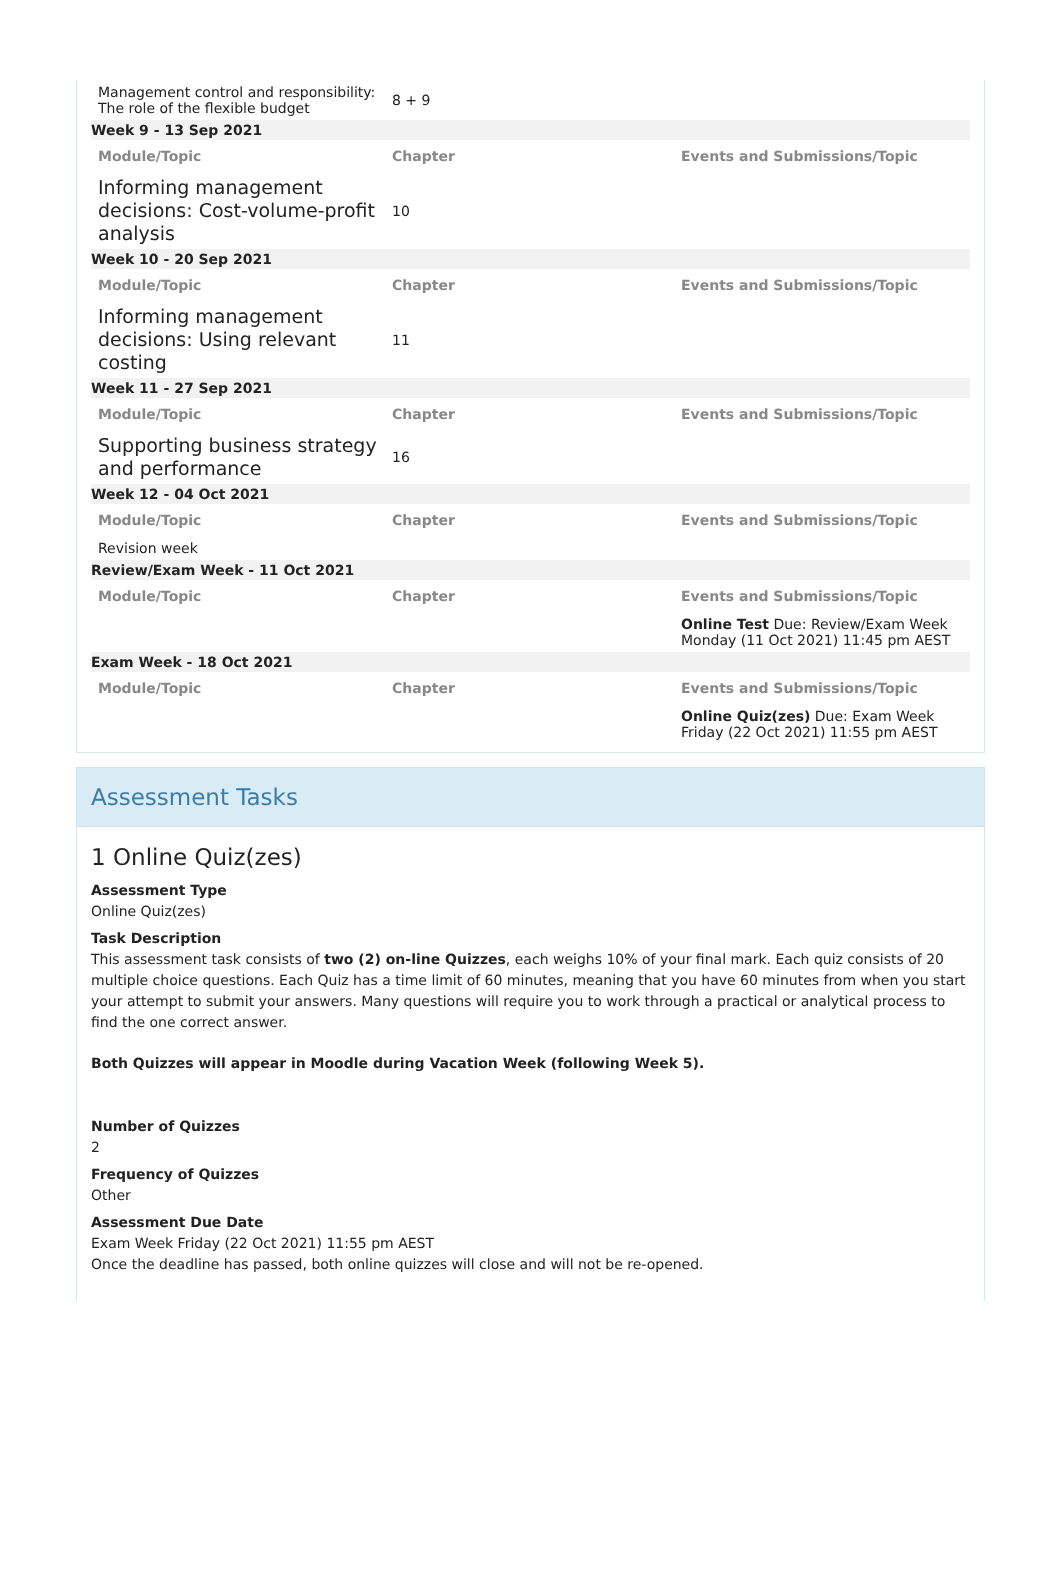| Management control and responsibility: The role of the flexible budget | 8 + 9 | |
| Week 9 - 13 Sep 2021 | | |
| Module/Topic | Chapter | Events and Submissions/Topic |
| Informing management decisions: Cost-volume-profit analysis | 10 | |
| Week 10 - 20 Sep 2021 | | |
| Module/Topic | Chapter | Events and Submissions/Topic |
| Informing management decisions: Using relevant costing | 11 | |
| Week 11 - 27 Sep 2021 | | |
| Module/Topic | Chapter | Events and Submissions/Topic |
| Supporting business strategy and performance | 16 | |
| Week 12 - 04 Oct 2021 | | |
| Module/Topic | Chapter | Events and Submissions/Topic |
| Revision week | | |
| Review/Exam Week - 11 Oct 2021 | | |
| Module/Topic | Chapter | Events and Submissions/Topic |
| | | Online Test Due: Review/Exam Week Monday (11 Oct 2021) 11:45 pm AEST |
| Exam Week - 18 Oct 2021 | | |
| Module/Topic | Chapter | Events and Submissions/Topic |
| | | Online Quiz(zes) Due: Exam Week Friday (22 Oct 2021) 11:55 pm AEST |
Assessment Tasks
1 Online Quiz(zes)
Assessment Type
Online Quiz(zes)
Task Description
This assessment task consists of two (2) on-line Quizzes, each weighs 10% of your final mark. Each quiz consists of 20 multiple choice questions. Each Quiz has a time limit of 60 minutes, meaning that you have 60 minutes from when you start your attempt to submit your answers. Many questions will require you to work through a practical or analytical process to find the one correct answer.
Both Quizzes will appear in Moodle during Vacation Week (following Week 5).
Number of Quizzes
2
Frequency of Quizzes
Other
Assessment Due Date
Exam Week Friday (22 Oct 2021) 11:55 pm AEST
Once the deadline has passed, both online quizzes will close and will not be re-opened.